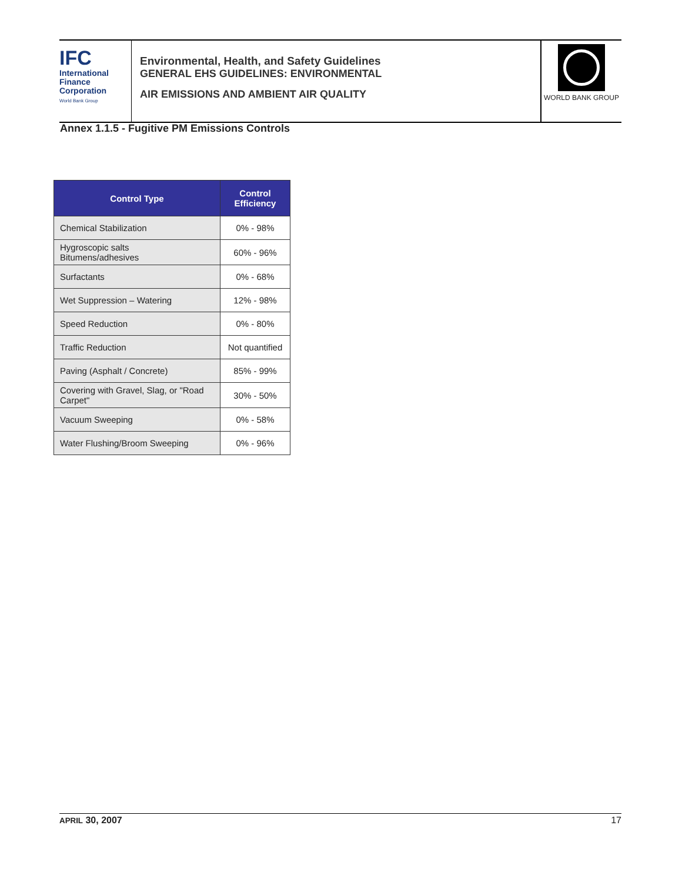IFC
International
Finance
Corporation
World Bank Group
Environmental, Health, and Safety Guidelines
GENERAL EHS GUIDELINES: ENVIRONMENTAL
AIR EMISSIONS AND AMBIENT AIR QUALITY
WORLD BANK GROUP
Annex 1.1.5 - Fugitive PM Emissions Controls
| Control Type | Control Efficiency |
| --- | --- |
| Chemical Stabilization | 0% - 98% |
| Hygroscopic salts Bitumens/adhesives | 60% - 96% |
| Surfactants | 0% - 68% |
| Wet Suppression – Watering | 12% - 98% |
| Speed Reduction | 0% - 80% |
| Traffic Reduction | Not quantified |
| Paving (Asphalt / Concrete) | 85% - 99% |
| Covering with Gravel, Slag, or "Road Carpet" | 30% - 50% |
| Vacuum Sweeping | 0% - 58% |
| Water Flushing/Broom Sweeping | 0% - 96% |
APRIL 30, 2007 17